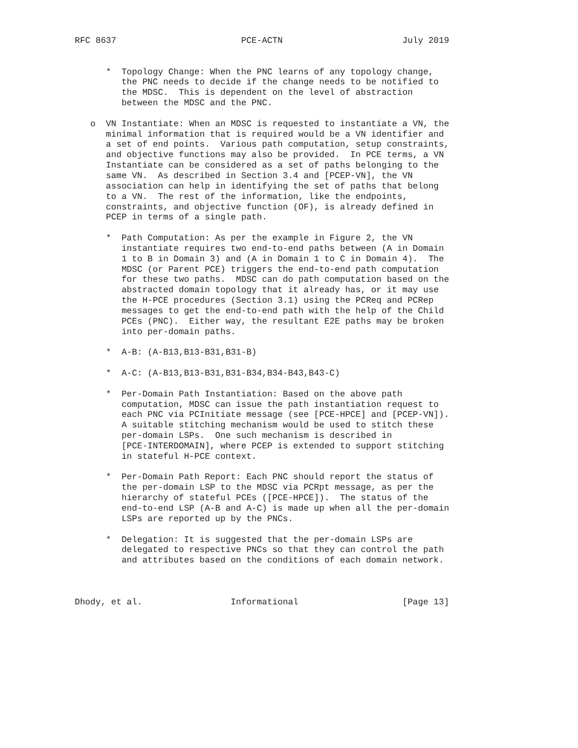RFC 8637                        PCE-ACTN                       July 2019


      *  Topology Change: When the PNC learns of any topology change,
         the PNC needs to decide if the change needs to be notified to
         the MDSC.  This is dependent on the level of abstraction
         between the MDSC and the PNC.

   o  VN Instantiate: When an MDSC is requested to instantiate a VN, the
      minimal information that is required would be a VN identifier and
      a set of end points.  Various path computation, setup constraints,
      and objective functions may also be provided.  In PCE terms, a VN
      Instantiate can be considered as a set of paths belonging to the
      same VN.  As described in Section 3.4 and [PCEP-VN], the VN
      association can help in identifying the set of paths that belong
      to a VN.  The rest of the information, like the endpoints,
      constraints, and objective function (OF), is already defined in
      PCEP in terms of a single path.

      *  Path Computation: As per the example in Figure 2, the VN
         instantiate requires two end-to-end paths between (A in Domain
         1 to B in Domain 3) and (A in Domain 1 to C in Domain 4).  The
         MDSC (or Parent PCE) triggers the end-to-end path computation
         for these two paths.  MDSC can do path computation based on the
         abstracted domain topology that it already has, or it may use
         the H-PCE procedures (Section 3.1) using the PCReq and PCRep
         messages to get the end-to-end path with the help of the Child
         PCEs (PNC).  Either way, the resultant E2E paths may be broken
         into per-domain paths.

      *  A-B: (A-B13,B13-B31,B31-B)

      *  A-C: (A-B13,B13-B31,B31-B34,B34-B43,B43-C)

      *  Per-Domain Path Instantiation: Based on the above path
         computation, MDSC can issue the path instantiation request to
         each PNC via PCInitiate message (see [PCE-HPCE] and [PCEP-VN]).
         A suitable stitching mechanism would be used to stitch these
         per-domain LSPs.  One such mechanism is described in
         [PCE-INTERDOMAIN], where PCEP is extended to support stitching
         in stateful H-PCE context.

      *  Per-Domain Path Report: Each PNC should report the status of
         the per-domain LSP to the MDSC via PCRpt message, as per the
         hierarchy of stateful PCEs ([PCE-HPCE]).  The status of the
         end-to-end LSP (A-B and A-C) is made up when all the per-domain
         LSPs are reported up by the PNCs.

      *  Delegation: It is suggested that the per-domain LSPs are
         delegated to respective PNCs so that they can control the path
         and attributes based on the conditions of each domain network.



Dhody, et al.                 Informational                    [Page 13]